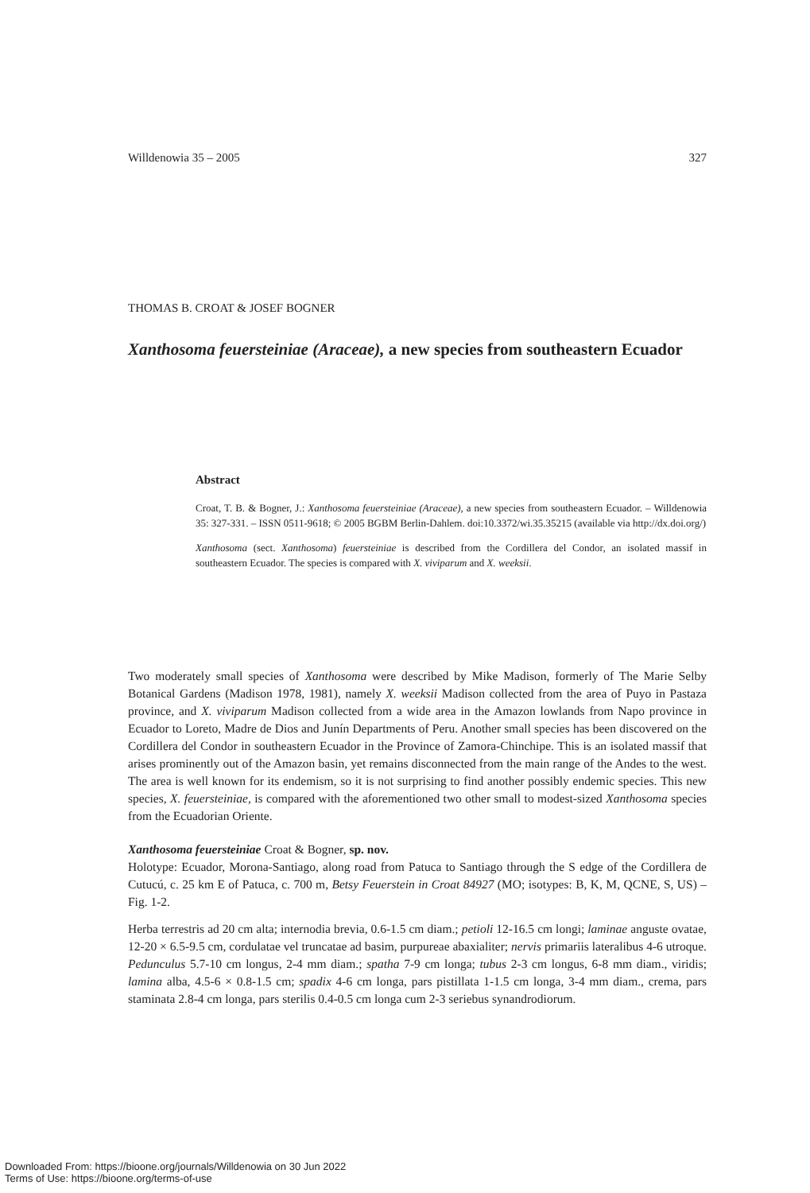Willdenowia 35 – 2005 327
THOMAS B. CROAT & JOSEF BOGNER
Xanthosoma feuersteiniae (Araceae), a new species from southeastern Ecuador
Abstract
Croat, T. B. & Bogner, J.: Xanthosoma feuersteiniae (Araceae), a new species from southeastern Ecuador. – Willdenowia 35: 327-331. – ISSN 0511-9618; © 2005 BGBM Berlin-Dahlem. doi:10.3372/wi.35.35215 (available via http://dx.doi.org/)
Xanthosoma (sect. Xanthosoma) feuersteiniae is described from the Cordillera del Condor, an isolated massif in southeastern Ecuador. The species is compared with X. viviparum and X. weeksii.
Two moderately small species of Xanthosoma were described by Mike Madison, formerly of The Marie Selby Botanical Gardens (Madison 1978, 1981), namely X. weeksii Madison collected from the area of Puyo in Pastaza province, and X. viviparum Madison collected from a wide area in the Amazon lowlands from Napo province in Ecuador to Loreto, Madre de Dios and Junín Departments of Peru. Another small species has been discovered on the Cordillera del Condor in southeastern Ecuador in the Province of Zamora-Chinchipe. This is an isolated massif that arises prominently out of the Amazon basin, yet remains disconnected from the main range of the Andes to the west. The area is well known for its endemism, so it is not surprising to find another possibly endemic species. This new species, X. feuersteiniae, is compared with the aforementioned two other small to modest-sized Xanthosoma species from the Ecuadorian Oriente.
Xanthosoma feuersteiniae Croat & Bogner, sp. nov.
Holotype: Ecuador, Morona-Santiago, along road from Patuca to Santiago through the S edge of the Cordillera de Cutucú, c. 25 km E of Patuca, c. 700 m, Betsy Feuerstein in Croat 84927 (MO; isotypes: B, K, M, QCNE, S, US) – Fig. 1-2.
Herba terrestris ad 20 cm alta; internodia brevia, 0.6-1.5 cm diam.; petioli 12-16.5 cm longi; laminae anguste ovatae, 12-20 × 6.5-9.5 cm, cordulatae vel truncatae ad basim, purpureae abaxialiter; nervis primariis lateralibus 4-6 utroque. Pedunculus 5.7-10 cm longus, 2-4 mm diam.; spatha 7-9 cm longa; tubus 2-3 cm longus, 6-8 mm diam., viridis; lamina alba, 4.5-6 × 0.8-1.5 cm; spadix 4-6 cm longa, pars pistillata 1-1.5 cm longa, 3-4 mm diam., crema, pars staminata 2.8-4 cm longa, pars sterilis 0.4-0.5 cm longa cum 2-3 seriebus synandrodiorum.
Downloaded From: https://bioone.org/journals/Willdenowia on 30 Jun 2022
Terms of Use: https://bioone.org/terms-of-use